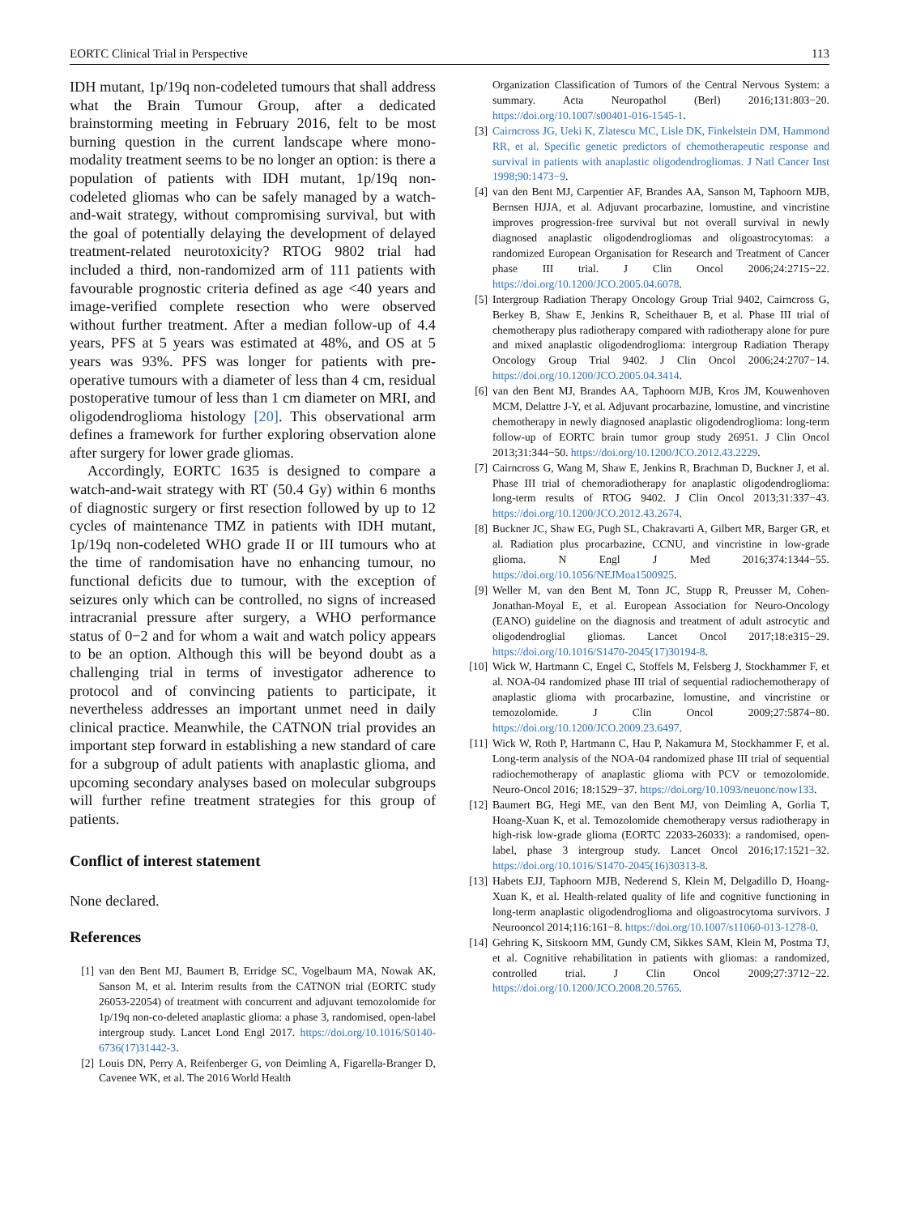EORTC Clinical Trial in Perspective 113
IDH mutant, 1p/19q non-codeleted tumours that shall address what the Brain Tumour Group, after a dedicated brainstorming meeting in February 2016, felt to be most burning question in the current landscape where mono-modality treatment seems to be no longer an option: is there a population of patients with IDH mutant, 1p/19q non-codeleted gliomas who can be safely managed by a watch-and-wait strategy, without compromising survival, but with the goal of potentially delaying the development of delayed treatment-related neurotoxicity? RTOG 9802 trial had included a third, non-randomized arm of 111 patients with favourable prognostic criteria defined as age <40 years and image-verified complete resection who were observed without further treatment. After a median follow-up of 4.4 years, PFS at 5 years was estimated at 48%, and OS at 5 years was 93%. PFS was longer for patients with pre-operative tumours with a diameter of less than 4 cm, residual postoperative tumour of less than 1 cm diameter on MRI, and oligodendroglioma histology [20]. This observational arm defines a framework for further exploring observation alone after surgery for lower grade gliomas.
Accordingly, EORTC 1635 is designed to compare a watch-and-wait strategy with RT (50.4 Gy) within 6 months of diagnostic surgery or first resection followed by up to 12 cycles of maintenance TMZ in patients with IDH mutant, 1p/19q non-codeleted WHO grade II or III tumours who at the time of randomisation have no enhancing tumour, no functional deficits due to tumour, with the exception of seizures only which can be controlled, no signs of increased intracranial pressure after surgery, a WHO performance status of 0−2 and for whom a wait and watch policy appears to be an option. Although this will be beyond doubt as a challenging trial in terms of investigator adherence to protocol and of convincing patients to participate, it nevertheless addresses an important unmet need in daily clinical practice. Meanwhile, the CATNON trial provides an important step forward in establishing a new standard of care for a subgroup of adult patients with anaplastic glioma, and upcoming secondary analyses based on molecular subgroups will further refine treatment strategies for this group of patients.
Conflict of interest statement
None declared.
References
[1] van den Bent MJ, Baumert B, Erridge SC, Vogelbaum MA, Nowak AK, Sanson M, et al. Interim results from the CATNON trial (EORTC study 26053-22054) of treatment with concurrent and adjuvant temozolomide for 1p/19q non-co-deleted anaplastic glioma: a phase 3, randomised, open-label intergroup study. Lancet Lond Engl 2017. https://doi.org/10.1016/S0140-6736(17)31442-3.
[2] Louis DN, Perry A, Reifenberger G, von Deimling A, Figarella-Branger D, Cavenee WK, et al. The 2016 World Health
Organization Classification of Tumors of the Central Nervous System: a summary. Acta Neuropathol (Berl) 2016;131:803−20. https://doi.org/10.1007/s00401-016-1545-1.
[3] Cairncross JG, Ueki K, Zlatescu MC, Lisle DK, Finkelstein DM, Hammond RR, et al. Specific genetic predictors of chemotherapeutic response and survival in patients with anaplastic oligodendrogliomas. J Natl Cancer Inst 1998;90:1473−9.
[4] van den Bent MJ, Carpentier AF, Brandes AA, Sanson M, Taphoorn MJB, Bernsen HJJA, et al. Adjuvant procarbazine, lomustine, and vincristine improves progression-free survival but not overall survival in newly diagnosed anaplastic oligodendrogliomas and oligoastrocytomas: a randomized European Organisation for Research and Treatment of Cancer phase III trial. J Clin Oncol 2006;24:2715−22. https://doi.org/10.1200/JCO.2005.04.6078.
[5] Intergroup Radiation Therapy Oncology Group Trial 9402, Cairncross G, Berkey B, Shaw E, Jenkins R, Scheithauer B, et al. Phase III trial of chemotherapy plus radiotherapy compared with radiotherapy alone for pure and mixed anaplastic oligodendroglioma: intergroup Radiation Therapy Oncology Group Trial 9402. J Clin Oncol 2006;24:2707−14. https://doi.org/10.1200/JCO.2005.04.3414.
[6] van den Bent MJ, Brandes AA, Taphoorn MJB, Kros JM, Kouwenhoven MCM, Delattre J-Y, et al. Adjuvant procarbazine, lomustine, and vincristine chemotherapy in newly diagnosed anaplastic oligodendroglioma: long-term follow-up of EORTC brain tumor group study 26951. J Clin Oncol 2013;31:344−50. https://doi.org/10.1200/JCO.2012.43.2229.
[7] Cairncross G, Wang M, Shaw E, Jenkins R, Brachman D, Buckner J, et al. Phase III trial of chemoradiotherapy for anaplastic oligodendroglioma: long-term results of RTOG 9402. J Clin Oncol 2013;31:337−43. https://doi.org/10.1200/JCO.2012.43.2674.
[8] Buckner JC, Shaw EG, Pugh SL, Chakravarti A, Gilbert MR, Barger GR, et al. Radiation plus procarbazine, CCNU, and vincristine in low-grade glioma. N Engl J Med 2016;374:1344−55. https://doi.org/10.1056/NEJMoa1500925.
[9] Weller M, van den Bent M, Tonn JC, Stupp R, Preusser M, Cohen-Jonathan-Moyal E, et al. European Association for Neuro-Oncology (EANO) guideline on the diagnosis and treatment of adult astrocytic and oligodendroglial gliomas. Lancet Oncol 2017;18:e315−29. https://doi.org/10.1016/S1470-2045(17)30194-8.
[10] Wick W, Hartmann C, Engel C, Stoffels M, Felsberg J, Stockhammer F, et al. NOA-04 randomized phase III trial of sequential radiochemotherapy of anaplastic glioma with procarbazine, lomustine, and vincristine or temozolomide. J Clin Oncol 2009;27:5874−80. https://doi.org/10.1200/JCO.2009.23.6497.
[11] Wick W, Roth P, Hartmann C, Hau P, Nakamura M, Stockhammer F, et al. Long-term analysis of the NOA-04 randomized phase III trial of sequential radiochemotherapy of anaplastic glioma with PCV or temozolomide. Neuro-Oncol 2016; 18:1529−37. https://doi.org/10.1093/neuonc/now133.
[12] Baumert BG, Hegi ME, van den Bent MJ, von Deimling A, Gorlia T, Hoang-Xuan K, et al. Temozolomide chemotherapy versus radiotherapy in high-risk low-grade glioma (EORTC 22033-26033): a randomised, open-label, phase 3 intergroup study. Lancet Oncol 2016;17:1521−32. https://doi.org/10.1016/S1470-2045(16)30313-8.
[13] Habets EJJ, Taphoorn MJB, Nederend S, Klein M, Delgadillo D, Hoang-Xuan K, et al. Health-related quality of life and cognitive functioning in long-term anaplastic oligodendroglioma and oligoastrocytoma survivors. J Neurooncol 2014;116:161−8. https://doi.org/10.1007/s11060-013-1278-0.
[14] Gehring K, Sitskoorn MM, Gundy CM, Sikkes SAM, Klein M, Postma TJ, et al. Cognitive rehabilitation in patients with gliomas: a randomized, controlled trial. J Clin Oncol 2009;27:3712−22. https://doi.org/10.1200/JCO.2008.20.5765.